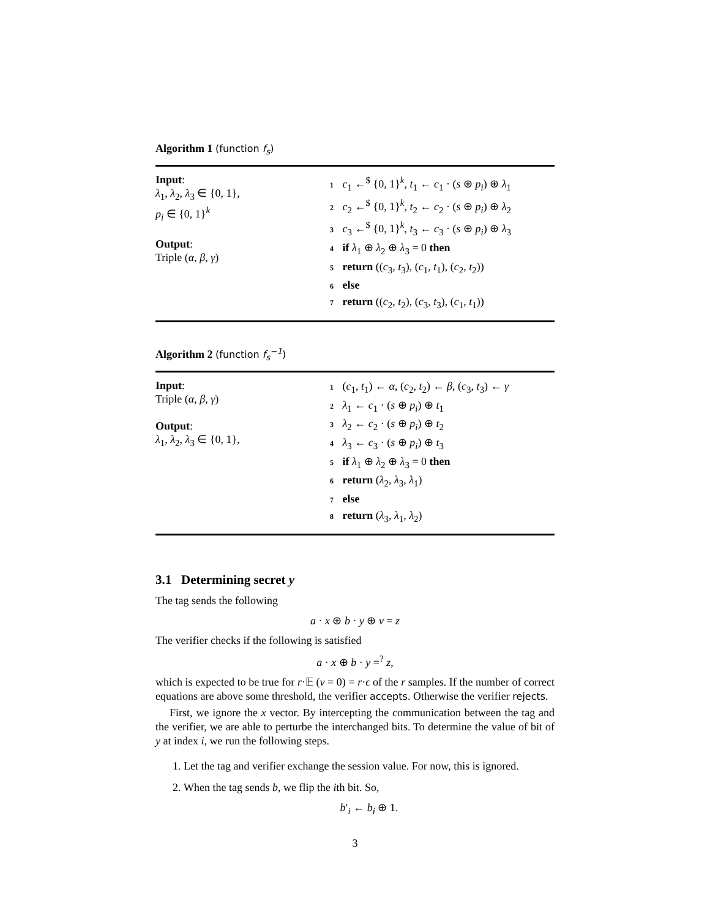Algorithm 1 (function f<sub>s</sub>)
Input:
λ<sub>1</sub>, λ<sub>2</sub>, λ<sub>3</sub> ∈ {0, 1},
p<sub>i</sub> ∈ {0, 1}<sup>k</sup>
Output:
Triple (α, β, γ)
1 c<sub>1</sub> ←<sup>$</sup> {0, 1}<sup>k</sup>, t<sub>1</sub> ← c<sub>1</sub> · (s ⊕ p<sub>i</sub>) ⊕ λ<sub>1</sub>
2 c<sub>2</sub> ←<sup>$</sup> {0, 1}<sup>k</sup>, t<sub>2</sub> ← c<sub>2</sub> · (s ⊕ p<sub>i</sub>) ⊕ λ<sub>2</sub>
3 c<sub>3</sub> ←<sup>$</sup> {0, 1}<sup>k</sup>, t<sub>3</sub> ← c<sub>3</sub> · (s ⊕ p<sub>i</sub>) ⊕ λ<sub>3</sub>
4 if λ<sub>1</sub> ⊕ λ<sub>2</sub> ⊕ λ<sub>3</sub> = 0 then
5 return ((c<sub>3</sub>, t<sub>3</sub>), (c<sub>1</sub>, t<sub>1</sub>), (c<sub>2</sub>, t<sub>2</sub>))
6 else
7 return ((c<sub>2</sub>, t<sub>2</sub>), (c<sub>3</sub>, t<sub>3</sub>), (c<sub>1</sub>, t<sub>1</sub>))
Algorithm 2 (function f<sub>s</sub><sup>−1</sup>)
Input:
Triple (α, β, γ)
Output:
λ<sub>1</sub>, λ<sub>2</sub>, λ<sub>3</sub> ∈ {0, 1},
1 (c<sub>1</sub>, t<sub>1</sub>) ← α, (c<sub>2</sub>, t<sub>2</sub>) ← β, (c<sub>3</sub>, t<sub>3</sub>) ← γ
2 λ<sub>1</sub> ← c<sub>1</sub> · (s ⊕ p<sub>i</sub>) ⊕ t<sub>1</sub>
3 λ<sub>2</sub> ← c<sub>2</sub> · (s ⊕ p<sub>i</sub>) ⊕ t<sub>2</sub>
4 λ<sub>3</sub> ← c<sub>3</sub> · (s ⊕ p<sub>i</sub>) ⊕ t<sub>3</sub>
5 if λ<sub>1</sub> ⊕ λ<sub>2</sub> ⊕ λ<sub>3</sub> = 0 then
6 return (λ<sub>2</sub>, λ<sub>3</sub>, λ<sub>1</sub>)
7 else
8 return (λ<sub>3</sub>, λ<sub>1</sub>, λ<sub>2</sub>)
3.1 Determining secret y
The tag sends the following
a · x ⊕ b · y ⊕ ν = z
The verifier checks if the following is satisfied
a · x ⊕ b · y =<sup>?</sup> z,
which is expected to be true for r·𝔼 (ν = 0) = r·ϵ of the r samples. If the number of correct equations are above some threshold, the verifier accepts. Otherwise the verifier rejects.
First, we ignore the x vector. By intercepting the communication between the tag and the verifier, we are able to perturbe the interchanged bits. To determine the value of bit of y at index i, we run the following steps.
1. Let the tag and verifier exchange the session value. For now, this is ignored.
2. When the tag sends b, we flip the ith bit. So,
b′<sub>i</sub> ← b<sub>i</sub> ⊕ 1.
3